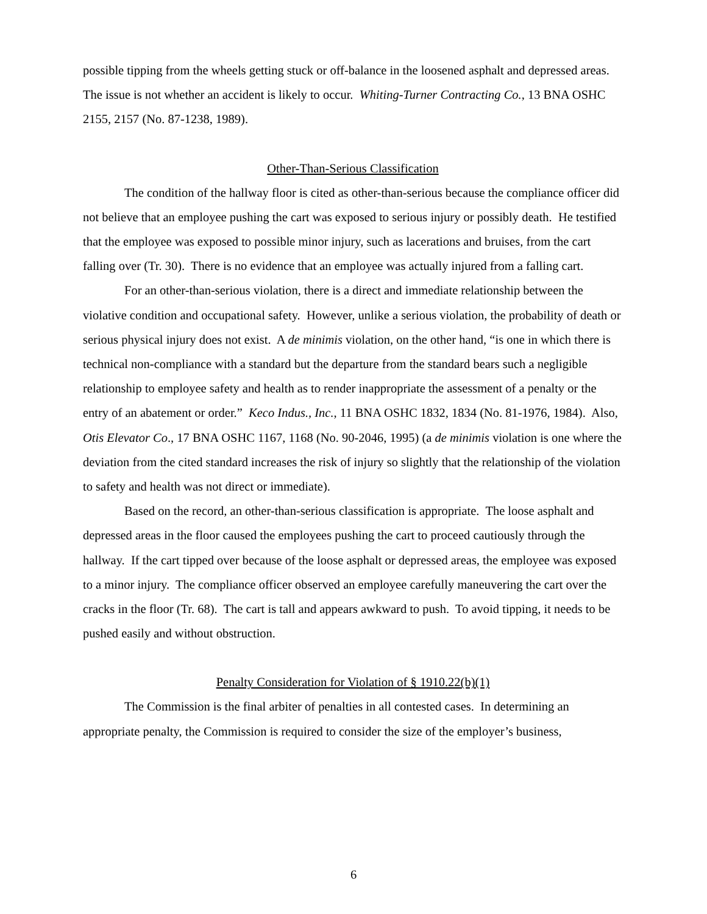possible tipping from the wheels getting stuck or off-balance in the loosened asphalt and depressed areas. The issue is not whether an accident is likely to occur. Whiting-Turner Contracting Co., 13 BNA OSHC 2155, 2157 (No. 87-1238, 1989).
Other-Than-Serious Classification
The condition of the hallway floor is cited as other-than-serious because the compliance officer did not believe that an employee pushing the cart was exposed to serious injury or possibly death. He testified that the employee was exposed to possible minor injury, such as lacerations and bruises, from the cart falling over (Tr. 30). There is no evidence that an employee was actually injured from a falling cart.
For an other-than-serious violation, there is a direct and immediate relationship between the violative condition and occupational safety. However, unlike a serious violation, the probability of death or serious physical injury does not exist. A de minimis violation, on the other hand, “is one in which there is technical non-compliance with a standard but the departure from the standard bears such a negligible relationship to employee safety and health as to render inappropriate the assessment of a penalty or the entry of an abatement or order.” Keco Indus., Inc., 11 BNA OSHC 1832, 1834 (No. 81-1976, 1984). Also, Otis Elevator Co., 17 BNA OSHC 1167, 1168 (No. 90-2046, 1995) (a de minimis violation is one where the deviation from the cited standard increases the risk of injury so slightly that the relationship of the violation to safety and health was not direct or immediate).
Based on the record, an other-than-serious classification is appropriate. The loose asphalt and depressed areas in the floor caused the employees pushing the cart to proceed cautiously through the hallway. If the cart tipped over because of the loose asphalt or depressed areas, the employee was exposed to a minor injury. The compliance officer observed an employee carefully maneuvering the cart over the cracks in the floor (Tr. 68). The cart is tall and appears awkward to push. To avoid tipping, it needs to be pushed easily and without obstruction.
Penalty Consideration for Violation of § 1910.22(b)(1)
The Commission is the final arbiter of penalties in all contested cases. In determining an appropriate penalty, the Commission is required to consider the size of the employer’s business,
6